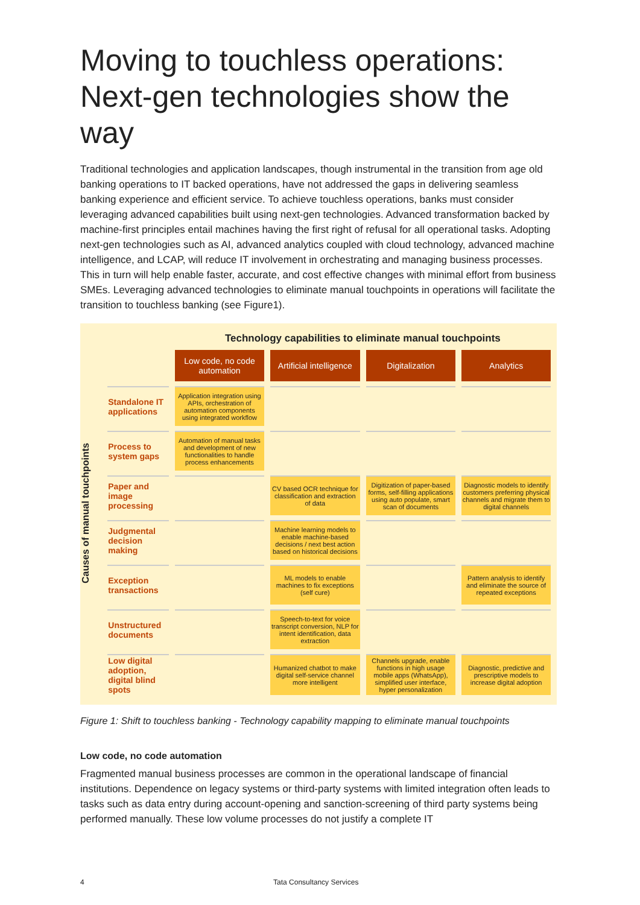Moving to touchless operations: Next-gen technologies show the way
Traditional technologies and application landscapes, though instrumental in the transition from age old banking operations to IT backed operations, have not addressed the gaps in delivering seamless banking experience and efficient service. To achieve touchless operations, banks must consider leveraging advanced capabilities built using next-gen technologies. Advanced transformation backed by machine-first principles entail machines having the first right of refusal for all operational tasks. Adopting next-gen technologies such as AI, advanced analytics coupled with cloud technology, advanced machine intelligence, and LCAP, will reduce IT involvement in orchestrating and managing business processes. This in turn will help enable faster, accurate, and cost effective changes with minimal effort from business SMEs. Leveraging advanced technologies to eliminate manual touchpoints in operations will facilitate the transition to touchless banking (see Figure1).
Causes of manual touchpoints
| | Technology capabilities to eliminate manual touchpoints | | | |
| | Low code, no code automation | Artificial intelligence | Digitalization | Analytics |
| Standalone IT applications | Application integration using APIs, orchestration of automation components using integrated workflow | | | |
| Process to system gaps | Automation of manual tasks and development of new functionalities to handle process enhancements | | | |
| Paper and image processing | | CV based OCR technique for classification and extraction of data | Digitization of paper-based forms, self-filling applications using auto populate, smart scan of documents | Diagnostic models to identify customers preferring physical channels and migrate them to digital channels |
| Judgmental decision making | | Machine learning models to enable machine-based decisions / next best action based on historical decisions | | |
| Exception transactions | | ML models to enable machines to fix exceptions (self cure) | | Pattern analysis to identify and eliminate the source of repeated exceptions |
| Unstructured documents | | Speech-to-text for voice transcript conversion, NLP for intent identification, data extraction | | |
| Low digital adoption, digital blind spots | | Humanized chatbot to make digital self-service channel more intelligent | Channels upgrade, enable functions in high usage mobile apps (WhatsApp), simplified user interface, hyper personalization | Diagnostic, predictive and prescriptive models to increase digital adoption |
Figure 1: Shift to touchless banking - Technology capability mapping to eliminate manual touchpoints
Low code, no code automation
Fragmented manual business processes are common in the operational landscape of financial institutions. Dependence on legacy systems or third-party systems with limited integration often leads to tasks such as data entry during account-opening and sanction-screening of third party systems being performed manually. These low volume processes do not justify a complete IT
4 Tata Consultancy Services